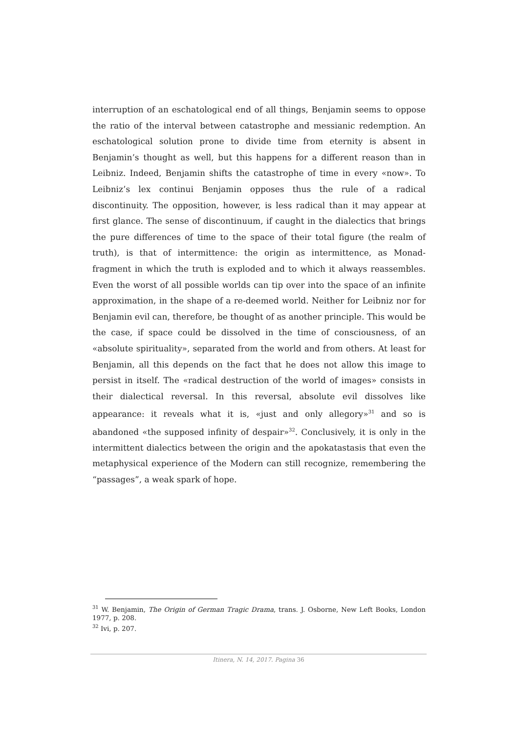interruption of an eschatological end of all things, Benjamin seems to oppose the ratio of the interval between catastrophe and messianic redemption. An eschatological solution prone to divide time from eternity is absent in Benjamin’s thought as well, but this happens for a different reason than in Leibniz. Indeed, Benjamin shifts the catastrophe of time in every «now». To Leibniz’s lex continui Benjamin opposes thus the rule of a radical discontinuity. The opposition, however, is less radical than it may appear at first glance. The sense of discontinuum, if caught in the dialectics that brings the pure differences of time to the space of their total figure (the realm of truth), is that of intermittence: the origin as intermittence, as Monad-fragment in which the truth is exploded and to which it always reassembles. Even the worst of all possible worlds can tip over into the space of an infinite approximation, in the shape of a re-deemed world. Neither for Leibniz nor for Benjamin evil can, therefore, be thought of as another principle. This would be the case, if space could be dissolved in the time of consciousness, of an «absolute spirituality», separated from the world and from others. At least for Benjamin, all this depends on the fact that he does not allow this image to persist in itself. The «radical destruction of the world of images» consists in their dialectical reversal. In this reversal, absolute evil dissolves like appearance: it reveals what it is, «just and only allegory»<sup>31</sup> and so is abandoned «the supposed infinity of despair»<sup>32</sup>. Conclusively, it is only in the intermittent dialectics between the origin and the apokatastasis that even the metaphysical experience of the Modern can still recognize, remembering the “passages”, a weak spark of hope.
<sup>31</sup> W. Benjamin, The Origin of German Tragic Drama, trans. J. Osborne, New Left Books, London 1977, p. 208.
<sup>32</sup> Ivi, p. 207.
Itinera, N. 14, 2017. Pagina 36